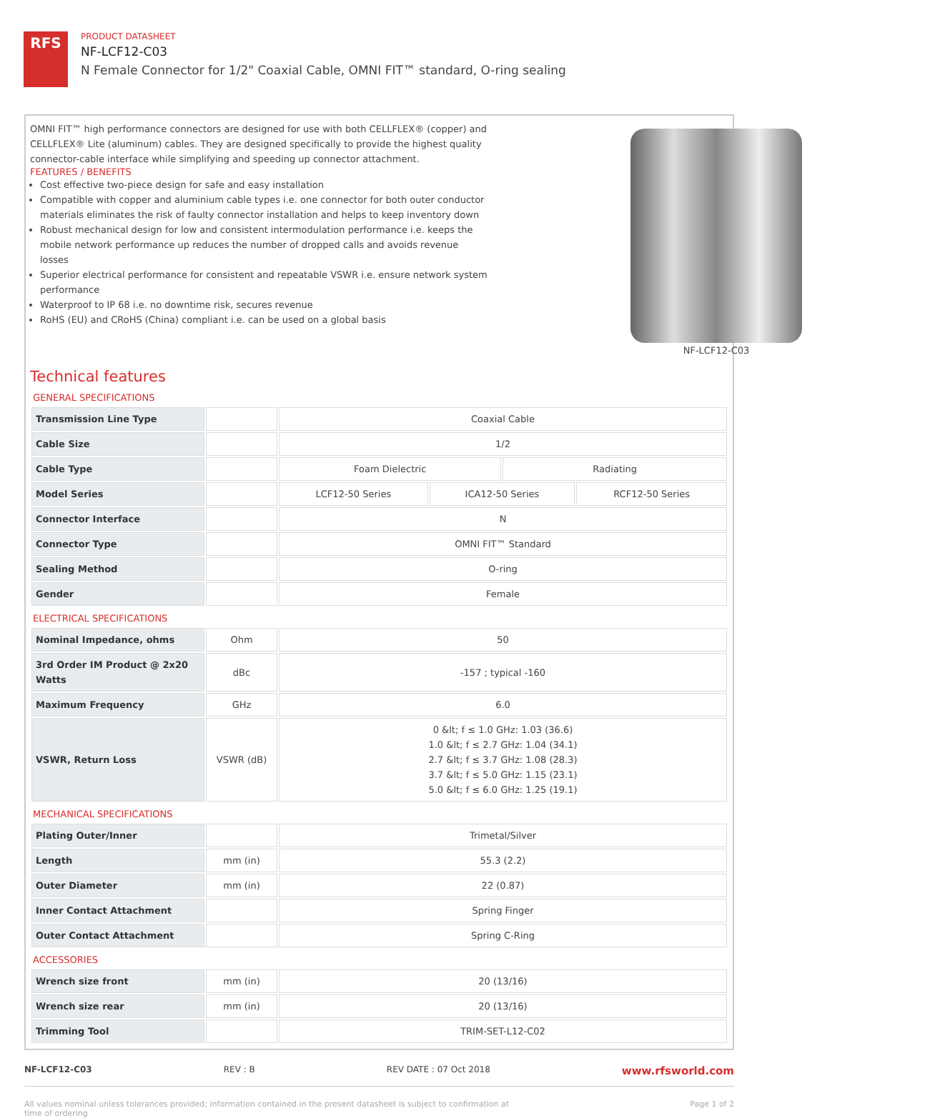RFS
PRODUCT DATASHEET
NF-LCF12-C03
N Female Connector for 1/2" Coaxial Cable, OMNI FIT™ standard, O-ring sealing
OMNI FIT™ high performance connectors are designed for use with both CELLFLEX® (copper) and CELLFLEX® Lite (aluminum) cables. They are designed specifically to provide the highest quality connector-cable interface while simplifying and speeding up connector attachment.
FEATURES / BENEFITS
Cost effective two-piece design for safe and easy installation
Compatible with copper and aluminium cable types i.e. one connector for both outer conductor materials eliminates the risk of faulty connector installation and helps to keep inventory down
Robust mechanical design for low and consistent intermodulation performance i.e. keeps the mobile network performance up reduces the number of dropped calls and avoids revenue losses
Superior electrical performance for consistent and repeatable VSWR i.e. ensure network system performance
Waterproof to IP 68 i.e. no downtime risk, secures revenue
RoHS (EU) and CRoHS (China) compliant i.e. can be used on a global basis
NF-LCF12-C03
Technical features
GENERAL SPECIFICATIONS
| Transmission Line Type | | Coaxial Cable | | | |
| Cable Size | | 1/2 | | | |
| Cable Type | | Foam Dielectric | | Radiating | |
| Model Series | | LCF12-50 Series | ICA12-50 Series | | RCF12-50 Series |
| Connector Interface | | N | | | |
| Connector Type | | OMNI FIT™ Standard | | | |
| Sealing Method | | O-ring | | | |
| Gender | | Female | | | |
ELECTRICAL SPECIFICATIONS
| Nominal Impedance, ohms | Ohm | 50 |
| 3rd Order IM Product @ 2x20 Watts | dBc | -157 ; typical -160 |
| Maximum Frequency | GHz | 6.0 |
| VSWR, Return Loss | VSWR (dB) | 0 &lt; f ≤ 1.0 GHz: 1.03 (36.6) 1.0 &lt; f ≤ 2.7 GHz: 1.04 (34.1) 2.7 &lt; f ≤ 3.7 GHz: 1.08 (28.3) 3.7 &lt; f ≤ 5.0 GHz: 1.15 (23.1) 5.0 &lt; f ≤ 6.0 GHz: 1.25 (19.1) |
MECHANICAL SPECIFICATIONS
| Plating Outer/Inner | | Trimetal/Silver |
| Length | mm (in) | 55.3 (2.2) |
| Outer Diameter | mm (in) | 22 (0.87) |
| Inner Contact Attachment | | Spring Finger |
| Outer Contact Attachment | | Spring C-Ring |
ACCESSORIES
| Wrench size front | mm (in) | 20 (13/16) |
| Wrench size rear | mm (in) | 20 (13/16) |
| Trimming Tool | | TRIM-SET-L12-C02 |
NF-LCF12-C03 REV : B REV DATE : 07 Oct 2018 www.rfsworld.com
All values nominal unless tolerances provided; information contained in the present datasheet is subject to confirmation at
time of ordering Page 1 of 2